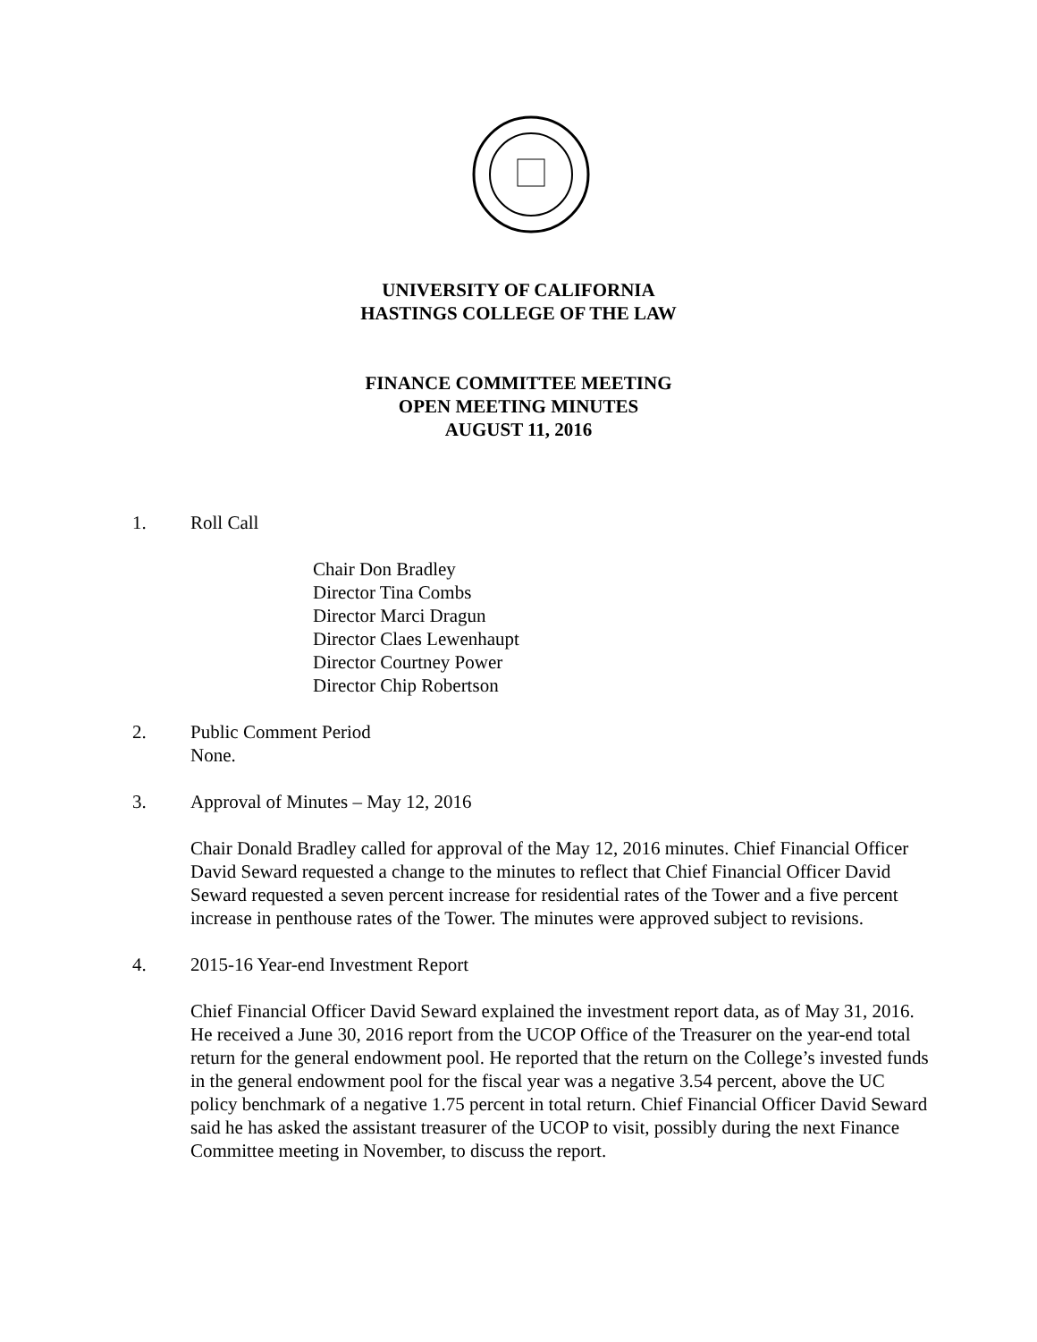UNIVERSITY OF CALIFORNIA
HASTINGS COLLEGE OF THE LAW
FINANCE COMMITTEE MEETING
OPEN MEETING MINUTES
AUGUST 11, 2016
1. Roll Call
Chair Don Bradley
Director Tina Combs
Director Marci Dragun
Director Claes Lewenhaupt
Director Courtney Power
Director Chip Robertson
2. Public Comment Period
None.
3. Approval of Minutes – May 12, 2016
Chair Donald Bradley called for approval of the May 12, 2016 minutes. Chief Financial Officer David Seward requested a change to the minutes to reflect that Chief Financial Officer David Seward requested a seven percent increase for residential rates of the Tower and a five percent increase in penthouse rates of the Tower. The minutes were approved subject to revisions.
4. 2015-16 Year-end Investment Report
Chief Financial Officer David Seward explained the investment report data, as of May 31, 2016. He received a June 30, 2016 report from the UCOP Office of the Treasurer on the year-end total return for the general endowment pool. He reported that the return on the College’s invested funds in the general endowment pool for the fiscal year was a negative 3.54 percent, above the UC policy benchmark of a negative 1.75 percent in total return. Chief Financial Officer David Seward said he has asked the assistant treasurer of the UCOP to visit, possibly during the next Finance Committee meeting in November, to discuss the report.